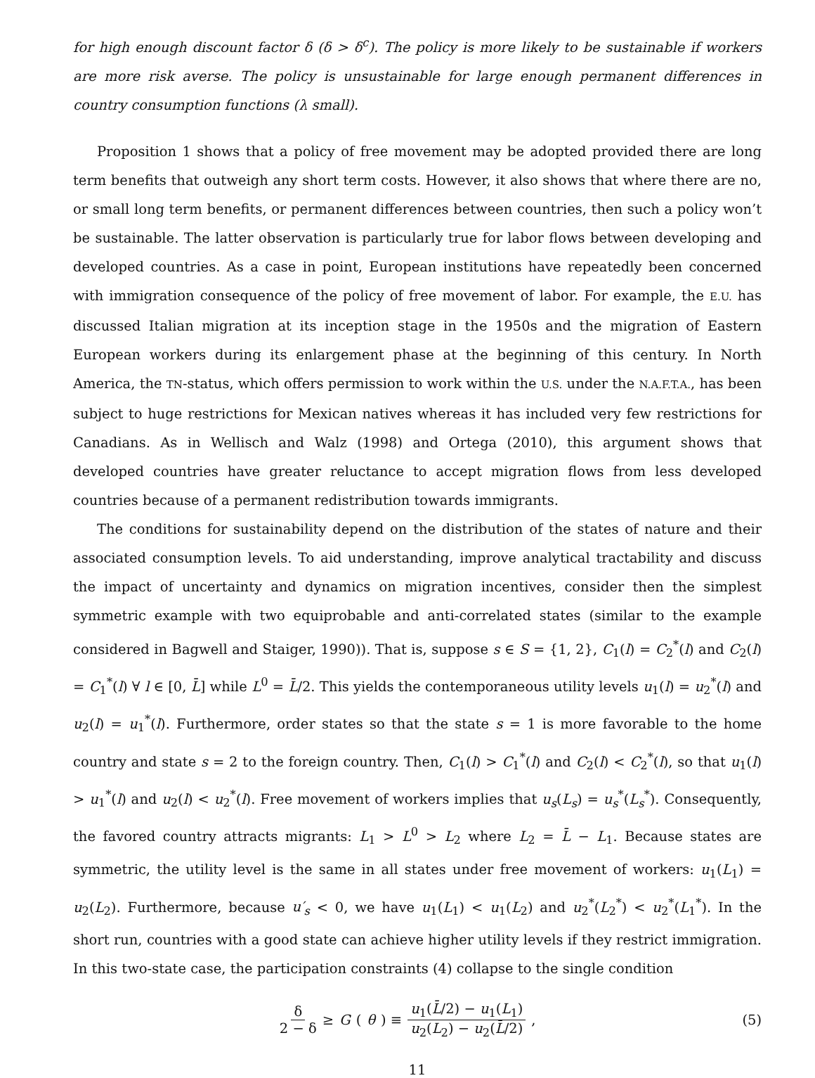for high enough discount factor δ (δ > δ<sup>c</sup>). The policy is more likely to be sustainable if workers are more risk averse. The policy is unsustainable for large enough permanent differences in country consumption functions (λ small).
Proposition 1 shows that a policy of free movement may be adopted provided there are long term benefits that outweigh any short term costs. However, it also shows that where there are no, or small long term benefits, or permanent differences between countries, then such a policy won’t be sustainable. The latter observation is particularly true for labor flows between developing and developed countries. As a case in point, European institutions have repeatedly been concerned with immigration consequence of the policy of free movement of labor. For example, the E.U. has discussed Italian migration at its inception stage in the 1950s and the migration of Eastern European workers during its enlargement phase at the beginning of this century. In North America, the TN-status, which offers permission to work within the U.S. under the N.A.F.T.A., has been subject to huge restrictions for Mexican natives whereas it has included very few restrictions for Canadians. As in Wellisch and Walz (1998) and Ortega (2010), this argument shows that developed countries have greater reluctance to accept migration flows from less developed countries because of a permanent redistribution towards immigrants.
The conditions for sustainability depend on the distribution of the states of nature and their associated consumption levels. To aid understanding, improve analytical tractability and discuss the impact of uncertainty and dynamics on migration incentives, consider then the simplest symmetric example with two equiprobable and anti-correlated states (similar to the example considered in Bagwell and Staiger, 1990)). That is, suppose s ∈ S = {1, 2}, C<sub>1</sub>(l) = C<sub>2</sub><sup>*</sup>(l) and C<sub>2</sub>(l) = C<sub>1</sub><sup>*</sup>(l) ∀ l ∈ [0, L̄] while L<sup>0</sup> = L̄/2. This yields the contemporaneous utility levels u<sub>1</sub>(l) = u<sub>2</sub><sup>*</sup>(l) and u<sub>2</sub>(l) = u<sub>1</sub><sup>*</sup>(l). Furthermore, order states so that the state s = 1 is more favorable to the home country and state s = 2 to the foreign country. Then, C<sub>1</sub>(l) > C<sub>1</sub><sup>*</sup>(l) and C<sub>2</sub>(l) < C<sub>2</sub><sup>*</sup>(l), so that u<sub>1</sub>(l) > u<sub>1</sub><sup>*</sup>(l) and u<sub>2</sub>(l) < u<sub>2</sub><sup>*</sup>(l). Free movement of workers implies that u<sub>s</sub>(L<sub>s</sub>) = u<sub>s</sub><sup>*</sup>(L<sub>s</sub><sup>*</sup>). Consequently, the favored country attracts migrants: L<sub>1</sub> > L<sup>0</sup> > L<sub>2</sub> where L<sub>2</sub> = L̄ − L<sub>1</sub>. Because states are symmetric, the utility level is the same in all states under free movement of workers: u<sub>1</sub>(L<sub>1</sub>) = u<sub>2</sub>(L<sub>2</sub>). Furthermore, because u′<sub>s</sub> < 0, we have u<sub>1</sub>(L<sub>1</sub>) < u<sub>1</sub>(L<sub>2</sub>) and u<sub>2</sub><sup>*</sup>(L<sub>2</sub><sup>*</sup>) < u<sub>2</sub><sup>*</sup>(L<sub>1</sub><sup>*</sup>). In the short run, countries with a good state can achieve higher utility levels if they restrict immigration. In this two-state case, the participation constraints (4) collapse to the single condition
δ 2 − δ ≥ G (θ) ≡ u<sub>1</sub>(L̄/2) − u<sub>1</sub>(L<sub>1</sub>) u<sub>2</sub>(L<sub>2</sub>) − u<sub>2</sub>(L̄/2),
(5)
11